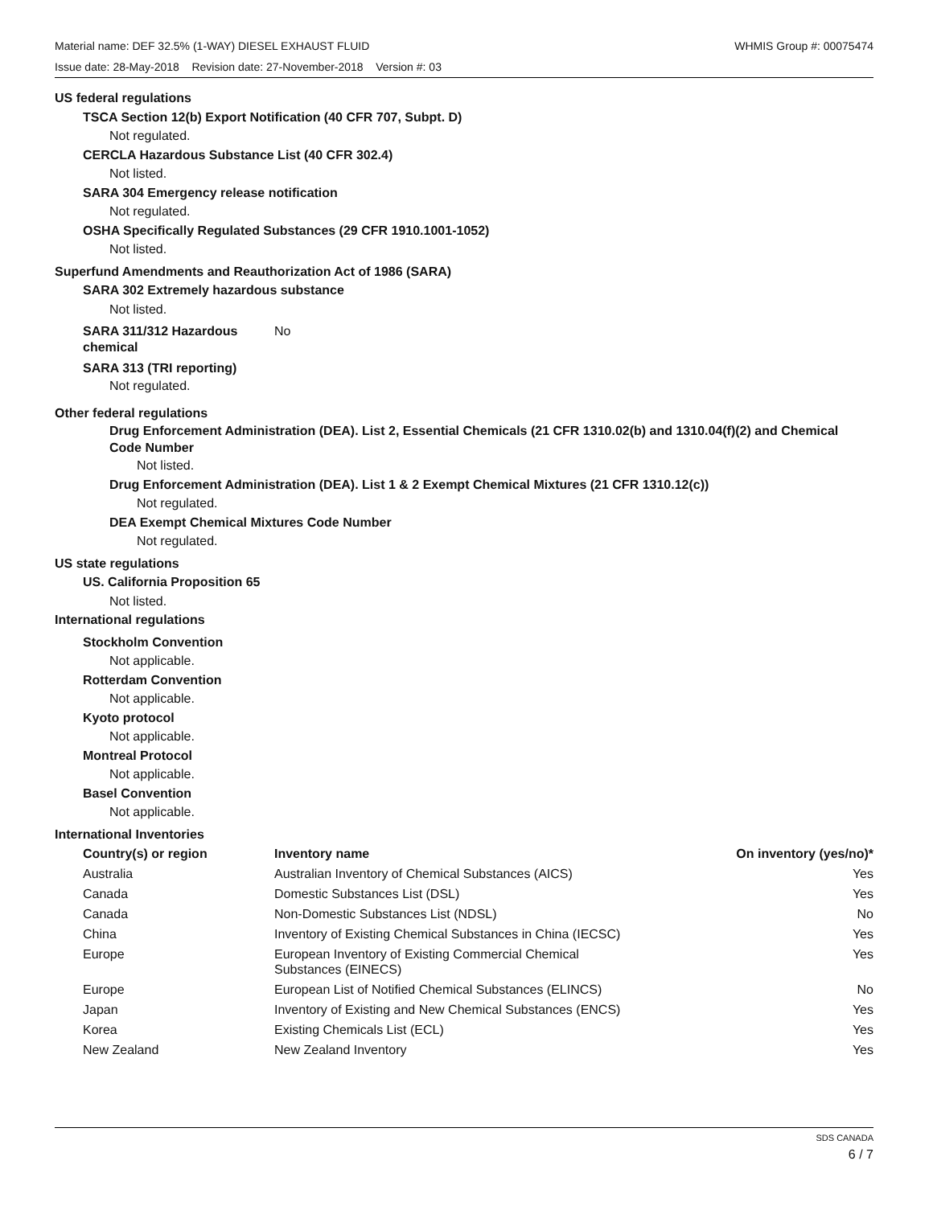WHMIS Group #: 00075474 Material name: DEF 32.5% (1-WAY) DIESEL EXHAUST FLUID
Issue date: 28-May-2018 Revision date: 27-November-2018 Version #: 03
US federal regulations
TSCA Section 12(b) Export Notification (40 CFR 707, Subpt. D)
Not regulated.
CERCLA Hazardous Substance List (40 CFR 302.4)
Not listed.
SARA 304 Emergency release notification
Not regulated.
OSHA Specifically Regulated Substances (29 CFR 1910.1001-1052)
Not listed.
Superfund Amendments and Reauthorization Act of 1986 (SARA)
SARA 302 Extremely hazardous substance
Not listed.
SARA 311/312 Hazardous chemical
No
SARA 313 (TRI reporting)
Not regulated.
Other federal regulations
Drug Enforcement Administration (DEA). List 2, Essential Chemicals (21 CFR 1310.02(b) and 1310.04(f)(2) and Chemical Code Number
Not listed.
Drug Enforcement Administration (DEA). List 1 & 2 Exempt Chemical Mixtures (21 CFR 1310.12(c))
Not regulated.
DEA Exempt Chemical Mixtures Code Number
Not regulated.
US state regulations
US. California Proposition 65
Not listed.
International regulations
Stockholm Convention
Not applicable.
Rotterdam Convention
Not applicable.
Kyoto protocol
Not applicable.
Montreal Protocol
Not applicable.
Basel Convention
Not applicable.
International Inventories
| Country(s) or region | Inventory name | On inventory (yes/no)* |
| --- | --- | --- |
| Australia | Australian Inventory of Chemical Substances (AICS) | Yes |
| Canada | Domestic Substances List (DSL) | Yes |
| Canada | Non-Domestic Substances List (NDSL) | No |
| China | Inventory of Existing Chemical Substances in China (IECSC) | Yes |
| Europe | European Inventory of Existing Commercial Chemical Substances (EINECS) | Yes |
| Europe | European List of Notified Chemical Substances (ELINCS) | No |
| Japan | Inventory of Existing and New Chemical Substances (ENCS) | Yes |
| Korea | Existing Chemicals List (ECL) | Yes |
| New Zealand | New Zealand Inventory | Yes |
SDS CANADA
6 / 7